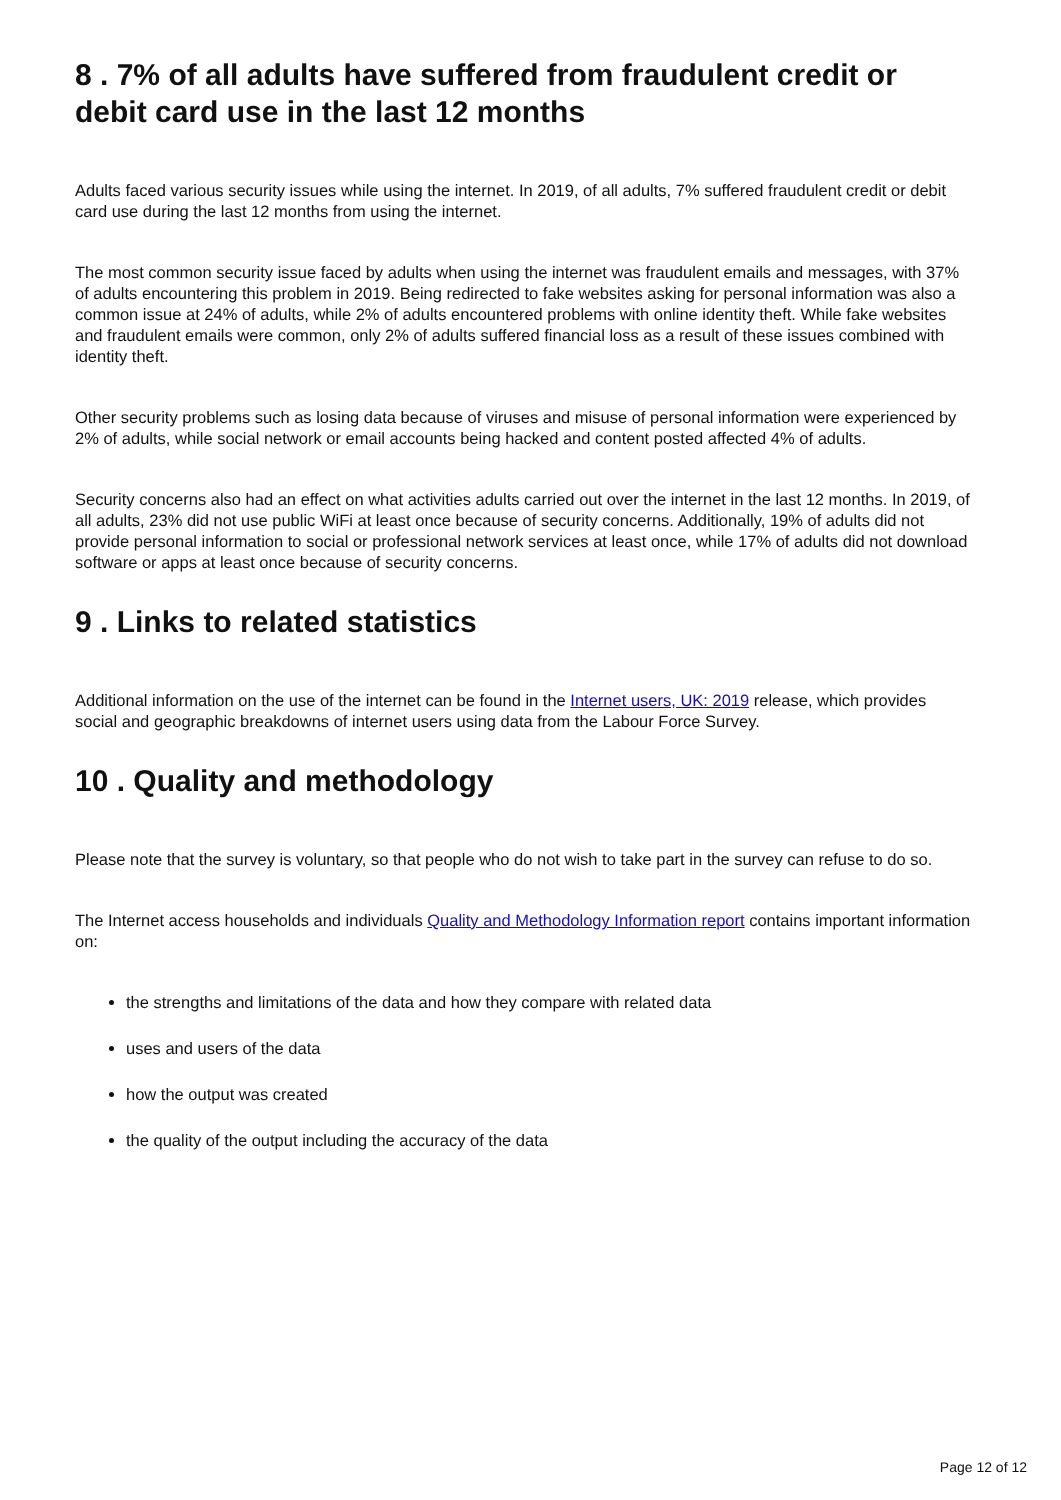8 . 7% of all adults have suffered from fraudulent credit or debit card use in the last 12 months
Adults faced various security issues while using the internet. In 2019, of all adults, 7% suffered fraudulent credit or debit card use during the last 12 months from using the internet.
The most common security issue faced by adults when using the internet was fraudulent emails and messages, with 37% of adults encountering this problem in 2019. Being redirected to fake websites asking for personal information was also a common issue at 24% of adults, while 2% of adults encountered problems with online identity theft. While fake websites and fraudulent emails were common, only 2% of adults suffered financial loss as a result of these issues combined with identity theft.
Other security problems such as losing data because of viruses and misuse of personal information were experienced by 2% of adults, while social network or email accounts being hacked and content posted affected 4% of adults.
Security concerns also had an effect on what activities adults carried out over the internet in the last 12 months. In 2019, of all adults, 23% did not use public WiFi at least once because of security concerns. Additionally, 19% of adults did not provide personal information to social or professional network services at least once, while 17% of adults did not download software or apps at least once because of security concerns.
9 . Links to related statistics
Additional information on the use of the internet can be found in the Internet users, UK: 2019 release, which provides social and geographic breakdowns of internet users using data from the Labour Force Survey.
10 . Quality and methodology
Please note that the survey is voluntary, so that people who do not wish to take part in the survey can refuse to do so.
The Internet access households and individuals Quality and Methodology Information report contains important information on:
the strengths and limitations of the data and how they compare with related data
uses and users of the data
how the output was created
the quality of the output including the accuracy of the data
Page 12 of 12